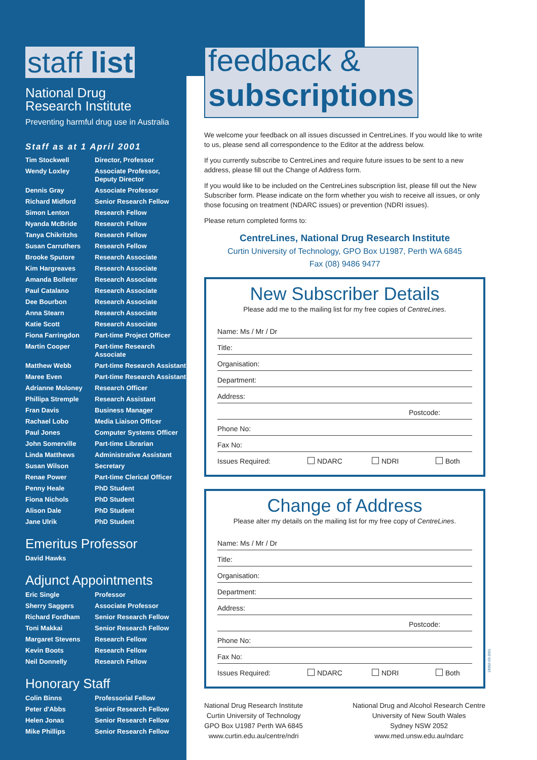staff list
National Drug
Research Institute
Preventing harmful drug use in Australia
Staff as at 1 April 2001
| Tim Stockwell | Director, Professor |
| Wendy Loxley | Associate Professor, Deputy Director |
| Dennis Gray | Associate Professor |
| Richard Midford | Senior Research Fellow |
| Simon Lenton | Research Fellow |
| Nyanda McBride | Research Fellow |
| Tanya Chikritzhs | Research Fellow |
| Susan Carruthers | Research Fellow |
| Brooke Sputore | Research Associate |
| Kim Hargreaves | Research Associate |
| Amanda Bolleter | Research Associate |
| Paul Catalano | Research Associate |
| Dee Bourbon | Research Associate |
| Anna Stearn | Research Associate |
| Katie Scott | Research Associate |
| Fiona Farringdon | Part-time Project Officer |
| Martin Cooper | Part-time Research Associate |
| Matthew Webb | Part-time Research Assistant |
| Maree Even | Part-time Research Assistant |
| Adrianne Moloney | Research Officer |
| Phillipa Stremple | Research Assistant |
| Fran Davis | Business Manager |
| Rachael Lobo | Media Liaison Officer |
| Paul Jones | Computer Systems Officer |
| John Somerville | Part-time Librarian |
| Linda Matthews | Administrative Assistant |
| Susan Wilson | Secretary |
| Renae Power | Part-time Clerical Officer |
| Penny Heale | PhD Student |
| Fiona Nichols | PhD Student |
| Alison Dale | PhD Student |
| Jane Ulrik | PhD Student |
Emeritus Professor
| David Hawks | |
Adjunct Appointments
| Eric Single | Professor |
| Sherry Saggers | Associate Professor |
| Richard Fordham | Senior Research Fellow |
| Toni Makkai | Senior Research Fellow |
| Margaret Stevens | Research Fellow |
| Kevin Boots | Research Fellow |
| Neil Donnelly | Research Fellow |
Honorary Staff
| Colin Binns | Professorial Fellow |
| Peter d'Abbs | Senior Research Fellow |
| Helen Jonas | Senior Research Fellow |
| Mike Phillips | Senior Research Fellow |
feedback &
subscriptions
We welcome your feedback on all issues discussed in CentreLines. If you would like to write to us, please send all correspondence to the Editor at the address below.
If you currently subscribe to CentreLines and require future issues to be sent to a new address, please fill out the Change of Address form.
If you would like to be included on the CentreLines subscription list, please fill out the New Subscriber form. Please indicate on the form whether you wish to receive all issues, or only those focusing on treatment (NDARC issues) or prevention (NDRI issues).
Please return completed forms to:
CentreLines, National Drug Research Institute
Curtin University of Technology, GPO Box U1987, Perth WA 6845
Fax (08) 9486 9477
New Subscriber Details
Please add me to the mailing list for my free copies of CentreLines.
Name: Ms / Mr / Dr
Title:
Organisation:
Department:
Address:
Postcode:
Phone No:
Fax No:
Issues Required: NDARC NDRI Both
Change of Address
Please alter my details on the mailing list for my free copy of CentreLines.
Name: Ms / Mr / Dr
Title:
Organisation:
Department:
Address:
Postcode:
Phone No:
Fax No:
Issues Required: NDARC NDRI Both
National Drug Research Institute
Curtin University of Technology
GPO Box U1987 Perth WA 6845
www.curtin.edu.au/centre/ndri
National Drug and Alcohol Research Centre
University of New South Wales
Sydney NSW 2052
www.med.unsw.edu.au/ndarc
18362-03-2001